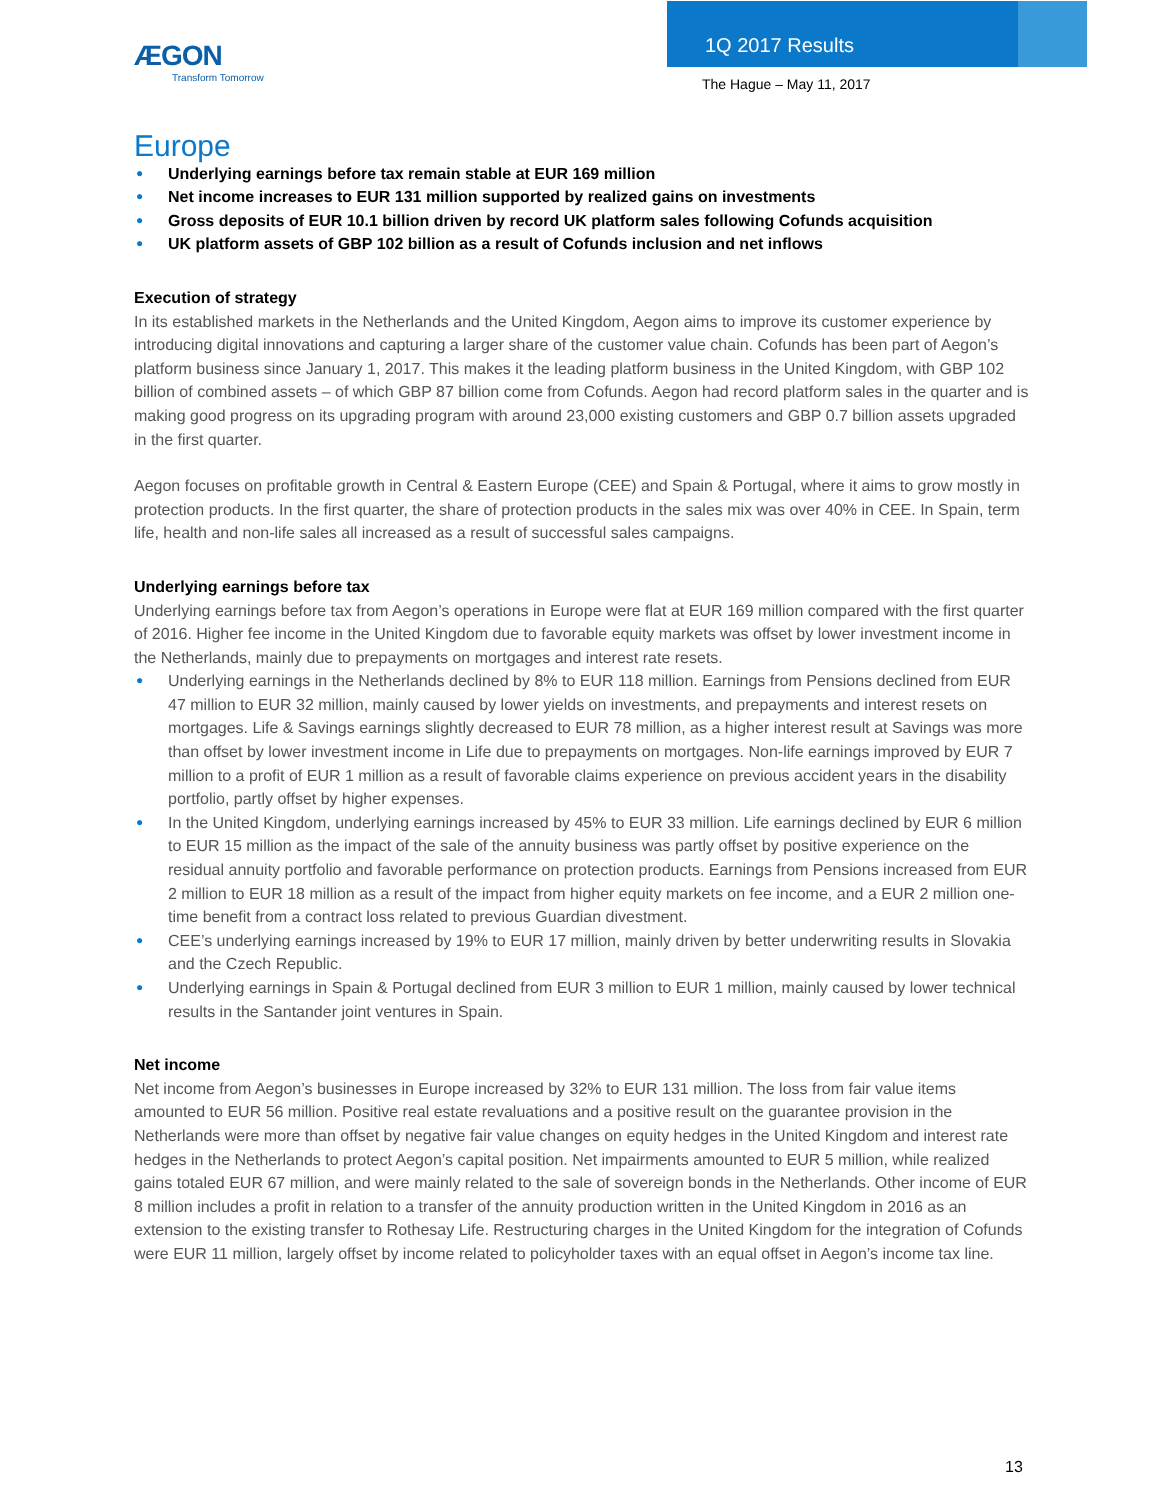ÆGON
Transform Tomorrow
1Q 2017 Results
The Hague – May 11, 2017
Europe
● Underlying earnings before tax remain stable at EUR 169 million
● Net income increases to EUR 131 million supported by realized gains on investments
● Gross deposits of EUR 10.1 billion driven by record UK platform sales following Cofunds acquisition
● UK platform assets of GBP 102 billion as a result of Cofunds inclusion and net inflows
Execution of strategy
In its established markets in the Netherlands and the United Kingdom, Aegon aims to improve its customer experience by introducing digital innovations and capturing a larger share of the customer value chain. Cofunds has been part of Aegon’s platform business since January 1, 2017. This makes it the leading platform business in the United Kingdom, with GBP 102 billion of combined assets – of which GBP 87 billion come from Cofunds. Aegon had record platform sales in the quarter and is making good progress on its upgrading program with around 23,000 existing customers and GBP 0.7 billion assets upgraded in the first quarter.
Aegon focuses on profitable growth in Central & Eastern Europe (CEE) and Spain & Portugal, where it aims to grow mostly in protection products. In the first quarter, the share of protection products in the sales mix was over 40% in CEE. In Spain, term life, health and non-life sales all increased as a result of successful sales campaigns.
Underlying earnings before tax
Underlying earnings before tax from Aegon’s operations in Europe were flat at EUR 169 million compared with the first quarter of 2016. Higher fee income in the United Kingdom due to favorable equity markets was offset by lower investment income in the Netherlands, mainly due to prepayments on mortgages and interest rate resets.
● Underlying earnings in the Netherlands declined by 8% to EUR 118 million. Earnings from Pensions declined from EUR 47 million to EUR 32 million, mainly caused by lower yields on investments, and prepayments and interest resets on mortgages. Life & Savings earnings slightly decreased to EUR 78 million, as a higher interest result at Savings was more than offset by lower investment income in Life due to prepayments on mortgages. Non-life earnings improved by EUR 7 million to a profit of EUR 1 million as a result of favorable claims experience on previous accident years in the disability portfolio, partly offset by higher expenses.
● In the United Kingdom, underlying earnings increased by 45% to EUR 33 million. Life earnings declined by EUR 6 million to EUR 15 million as the impact of the sale of the annuity business was partly offset by positive experience on the residual annuity portfolio and favorable performance on protection products. Earnings from Pensions increased from EUR 2 million to EUR 18 million as a result of the impact from higher equity markets on fee income, and a EUR 2 million one-time benefit from a contract loss related to previous Guardian divestment.
● CEE’s underlying earnings increased by 19% to EUR 17 million, mainly driven by better underwriting results in Slovakia and the Czech Republic.
● Underlying earnings in Spain & Portugal declined from EUR 3 million to EUR 1 million, mainly caused by lower technical results in the Santander joint ventures in Spain.
Net income
Net income from Aegon’s businesses in Europe increased by 32% to EUR 131 million. The loss from fair value items amounted to EUR 56 million. Positive real estate revaluations and a positive result on the guarantee provision in the Netherlands were more than offset by negative fair value changes on equity hedges in the United Kingdom and interest rate hedges in the Netherlands to protect Aegon’s capital position. Net impairments amounted to EUR 5 million, while realized gains totaled EUR 67 million, and were mainly related to the sale of sovereign bonds in the Netherlands. Other income of EUR 8 million includes a profit in relation to a transfer of the annuity production written in the United Kingdom in 2016 as an extension to the existing transfer to Rothesay Life. Restructuring charges in the United Kingdom for the integration of Cofunds were EUR 11 million, largely offset by income related to policyholder taxes with an equal offset in Aegon’s income tax line.
13